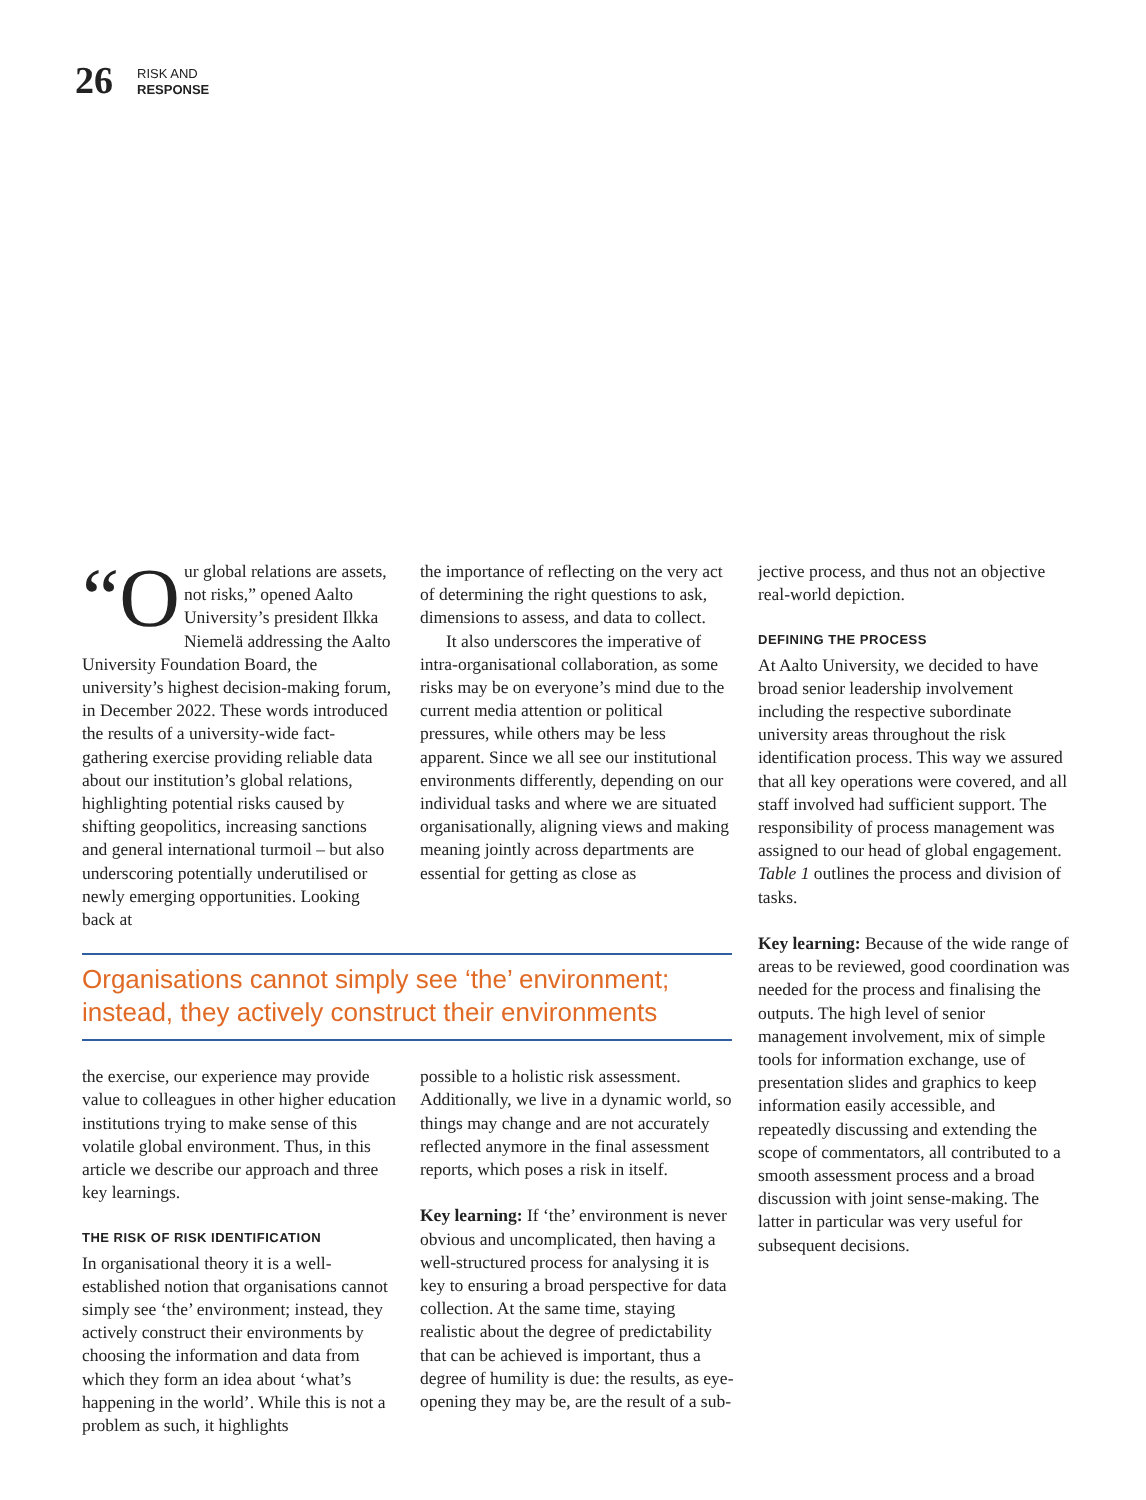26
RISK AND
RESPONSE
“O ur global relations are assets, not risks,” opened Aalto University’s president Ilkka Niemelä addressing the Aalto University Foundation Board, the university’s highest decision-making forum, in December 2022. These words introduced the results of a university-wide fact-gathering exercise providing reliable data about our institution’s global relations, highlighting potential risks caused by shifting geo­politics, increasing sanctions and general international turmoil – but also underscoring potentially underutilised or newly emerging opportunities. Looking back at
the importance of reflecting on the very act of determining the right questions to ask, dimensions to assess, and data to collect.
It also underscores the imperative of intra-organisational collaboration, as some risks may be on everyone’s mind due to the current media attention or political pressures, while others may be less apparent. Since we all see our institutional environments differently, depending on our individual tasks and where we are situated organisationally, aligning views and making meaning jointly across departments are essential for getting as close as
Organisations cannot simply see ‘the’ environment; instead, they actively construct their environments
the exercise, our experience may provide value to colleagues in other higher education institutions trying to make sense of this volatile global environment. Thus, in this article we describe our approach and three key learnings.
THE RISK OF RISK IDENTIFICATION
In organisational theory it is a well-established notion that organisations cannot simply see ‘the’ environment; instead, they actively construct their environments by choosing the information and data from which they form an idea about ‘what’s happening in the world’. While this is not a problem as such, it highlights
possible to a holistic risk assessment. Additionally, we live in a dynamic world, so things may change and are not accurately reflected anymore in the final assessment reports, which poses a risk in itself.
Key learning: If ‘the’ environment is never obvious and uncomplicated, then having a well-structured process for analysing it is key to ensuring a broad perspective for data collection. At the same time, staying realistic about the degree of predictability that can be achieved is important, thus a degree of humility is due: the results, as eye-opening they may be, are the result of a sub-
jective process, and thus not an objective real-world depiction.
DEFINING THE PROCESS
At Aalto University, we decided to have broad senior leadership involvement including the respective subordinate university areas throughout the risk identification process. This way we assured that all key operations were covered, and all staff involved had sufficient support. The responsibility of process management was assigned to our head of global engagement. Table 1 outlines the process and division of tasks.
Key learning: Because of the wide range of areas to be reviewed, good coordination was needed for the process and finalising the outputs. The high level of senior management involvement, mix of simple tools for information exchange, use of presentation slides and graphics to keep information easily accessible, and repeatedly discussing and extending the scope of commentators, all contributed to a smooth assessment process and a broad discussion with joint sense-making. The latter in particular was very useful for subsequent decisions.